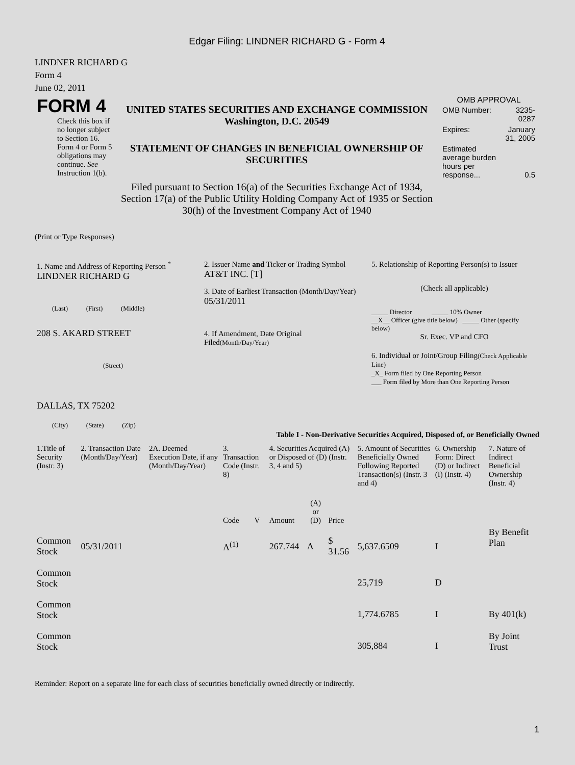Edgar Filing: LINDNER RICHARD G - Form 4
LINDNER RICHARD G
Form 4
June 02, 2011
| FORM 4 Check this box if no longer subject to Section 16. Form 4 or Form 5 obligations may continue. See Instruction 1(b). | UNITED STATES SECURITIES AND EXCHANGE COMMISSION Washington, D.C. 20549 STATEMENT OF CHANGES IN BENEFICIAL OWNERSHIP OF SECURITIES Filed pursuant to Section 16(a) of the Securities Exchange Act of 1934, Section 17(a) of the Public Utility Holding Company Act of 1935 or Section 30(h) of the Investment Company Act of 1940 | OMB APPROVAL / OMB Number: / 3235-0287 / / Expires: / January 31, 2005 / / Estimated average burden hours per response... / 0.5 / |
(Print or Type Responses)
| 1. Name and Address of Reporting Person <sup>*</sup> LINDNER RICHARD G (Last) (First) (Middle) 208 S. AKARD STREET (Street) DALLAS, TX 75202 (City) (State) (Zip) | 2. Issuer Name and Ticker or Trading Symbol AT&T INC. [T] 3. Date of Earliest Transaction (Month/Day/Year) 05/31/2011 4. If Amendment, Date Original Filed (Month/Day/Year) | 5. Relationship of Reporting Person(s) to Issuer (Check all applicable) _____ Director _____ 10% Owner __X__ Officer (give title below) _____ Other (specify below) Sr. Exec. VP and CFO 6. Individual or Joint/Group Filing (Check Applicable Line) _X_ Form filed by One Reporting Person ___ Form filed by More than One Reporting Person |
Table I - Non-Derivative Securities Acquired, Disposed of, or Beneficially Owned
| 1.Title of Security (Instr. 3) | 2. Transaction Date (Month/Day/Year) | 2A. Deemed Execution Date, if any (Month/Day/Year) | 3. Transaction Code (Instr. 8) | | 4. Securities Acquired (A) or Disposed of (D) (Instr. 3, 4 and 5) | | | 5. Amount of Securities Beneficially Owned Following Reported Transaction(s) (Instr. 3 and 4) | 6. Ownership Form: Direct (D) or Indirect (I) (Instr. 4) | 7. Nature of Indirect Beneficial Ownership (Instr. 4) |
| --- | --- | --- | --- | --- | --- | --- | --- | --- | --- | --- |
| | | | Code | V | Amount | (A) or (D) | Price | | | |
| Common Stock | 05/31/2011 | | A<sup>(1)</sup> | | 267.744 | A | $ 31.56 | 5,637.6509 | I | By Benefit Plan |
| Common Stock | | | | | | | | 25,719 | D | |
| Common Stock | | | | | | | | 1,774.6785 | I | By 401(k) |
| Common Stock | | | | | | | | 305,884 | I | By Joint Trust |
Reminder: Report on a separate line for each class of securities beneficially owned directly or indirectly.
1